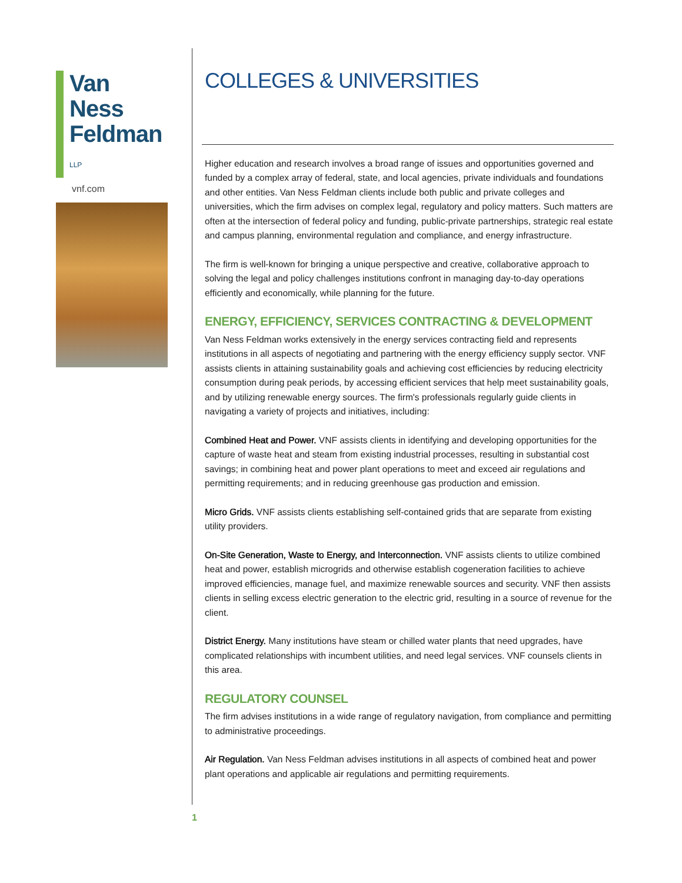Van Ness
Feldman LLP
vnf.com
COLLEGES & UNIVERSITIES
Higher education and research involves a broad range of issues and opportunities governed and funded by a complex array of federal, state, and local agencies, private individuals and foundations and other entities. Van Ness Feldman clients include both public and private colleges and universities, which the firm advises on complex legal, regulatory and policy matters. Such matters are often at the intersection of federal policy and funding, public-private partnerships, strategic real estate and campus planning, environmental regulation and compliance, and energy infrastructure.
The firm is well-known for bringing a unique perspective and creative, collaborative approach to solving the legal and policy challenges institutions confront in managing day-to-day operations efficiently and economically, while planning for the future.
ENERGY, EFFICIENCY, SERVICES CONTRACTING & DEVELOPMENT
Van Ness Feldman works extensively in the energy services contracting field and represents institutions in all aspects of negotiating and partnering with the energy efficiency supply sector. VNF assists clients in attaining sustainability goals and achieving cost efficiencies by reducing electricity consumption during peak periods, by accessing efficient services that help meet sustainability goals, and by utilizing renewable energy sources. The firm's professionals regularly guide clients in navigating a variety of projects and initiatives, including:
Combined Heat and Power. VNF assists clients in identifying and developing opportunities for the capture of waste heat and steam from existing industrial processes, resulting in substantial cost savings; in combining heat and power plant operations to meet and exceed air regulations and permitting requirements; and in reducing greenhouse gas production and emission.
Micro Grids. VNF assists clients establishing self-contained grids that are separate from existing utility providers.
On-Site Generation, Waste to Energy, and Interconnection. VNF assists clients to utilize combined heat and power, establish microgrids and otherwise establish cogeneration facilities to achieve improved efficiencies, manage fuel, and maximize renewable sources and security. VNF then assists clients in selling excess electric generation to the electric grid, resulting in a source of revenue for the client.
District Energy. Many institutions have steam or chilled water plants that need upgrades, have complicated relationships with incumbent utilities, and need legal services. VNF counsels clients in this area.
REGULATORY COUNSEL
The firm advises institutions in a wide range of regulatory navigation, from compliance and permitting to administrative proceedings.
Air Regulation. Van Ness Feldman advises institutions in all aspects of combined heat and power plant operations and applicable air regulations and permitting requirements.
1